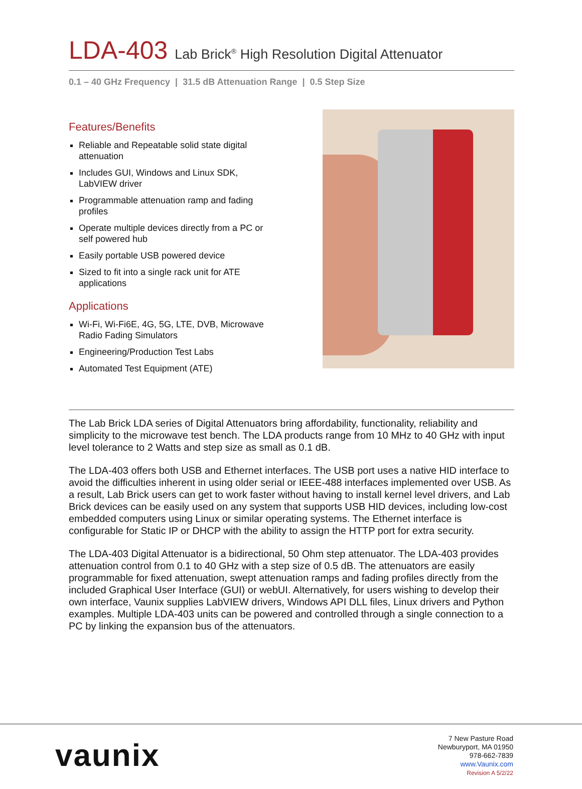LDA-403 Lab Brick<sup>®</sup> High Resolution Digital Attenuator
0.1 – 40 GHz Frequency | 31.5 dB Attenuation Range | 0.5 Step Size
Features/Benefits
Reliable and Repeatable solid state digital attenuation
Includes GUI, Windows and Linux SDK, LabVIEW driver
Programmable attenuation ramp and fading profiles
Operate multiple devices directly from a PC or self powered hub
Easily portable USB powered device
Sized to fit into a single rack unit for ATE applications
Applications
Wi-Fi, Wi-Fi6E, 4G, 5G, LTE, DVB, Microwave Radio Fading Simulators
Engineering/Production Test Labs
Automated Test Equipment (ATE)
The Lab Brick LDA series of Digital Attenuators bring affordability, functionality, reliability and simplicity to the microwave test bench. The LDA products range from 10 MHz to 40 GHz with input level tolerance to 2 Watts and step size as small as 0.1 dB.
The LDA-403 offers both USB and Ethernet interfaces. The USB port uses a native HID interface to avoid the difficulties inherent in using older serial or IEEE-488 interfaces implemented over USB. As a result, Lab Brick users can get to work faster without having to install kernel level drivers, and Lab Brick devices can be easily used on any system that supports USB HID devices, including low-cost embedded computers using Linux or similar operating systems. The Ethernet interface is configurable for Static IP or DHCP with the ability to assign the HTTP port for extra security.
The LDA-403 Digital Attenuator is a bidirectional, 50 Ohm step attenuator. The LDA-403 provides attenuation control from 0.1 to 40 GHz with a step size of 0.5 dB. The attenuators are easily programmable for fixed attenuation, swept attenuation ramps and fading profiles directly from the included Graphical User Interface (GUI) or webUI. Alternatively, for users wishing to develop their own interface, Vaunix supplies LabVIEW drivers, Windows API DLL files, Linux drivers and Python examples. Multiple LDA-403 units can be powered and controlled through a single connection to a PC by linking the expansion bus of the attenuators.
vaunix
7 New Pasture Road
Newburyport, MA 01950
978-662-7839
www.Vaunix.com
Revision A 5/2/22